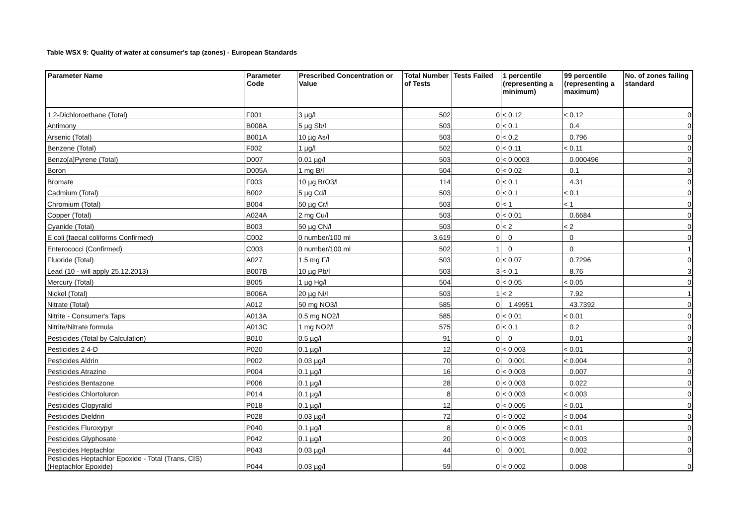Table WSX 9: Quality of water at consumer's tap (zones) - European Standards
| Parameter Name | Parameter Code | Prescribed Concentration or Value | Total Number of Tests | Tests Failed | 1 percentile (representing a minimum) | | 99 percentile (representing a maximum) | | No. of zones failing standard |
| --- | --- | --- | --- | --- | --- | --- | --- | --- | --- |
| 1 2-Dichloroethane (Total) | F001 | 3 µg/l | 502 | 0 | < | 0.12 | < | 0.12 | 0 |
| Antimony | B008A | 5 µg Sb/l | 503 | 0 | < | 0.1 | | 0.4 | 0 |
| Arsenic (Total) | B001A | 10 µg As/l | 503 | 0 | < | 0.2 | | 0.796 | 0 |
| Benzene (Total) | F002 | 1 µg/l | 502 | 0 | < | 0.11 | < | 0.11 | 0 |
| Benzo[a]Pyrene (Total) | D007 | 0.01 µg/l | 503 | 0 | < | 0.0003 | | 0.000496 | 0 |
| Boron | D005A | 1 mg B/l | 504 | 0 | < | 0.02 | | 0.1 | 0 |
| Bromate | F003 | 10 µg BrO3/l | 114 | 0 | < | 0.1 | | 4.31 | 0 |
| Cadmium (Total) | B002 | 5 µg Cd/l | 503 | 0 | < | 0.1 | < | 0.1 | 0 |
| Chromium (Total) | B004 | 50 µg Cr/l | 503 | 0 | < | 1 | < | 1 | 0 |
| Copper (Total) | A024A | 2 mg Cu/l | 503 | 0 | < | 0.01 | | 0.6684 | 0 |
| Cyanide (Total) | B003 | 50 µg CN/l | 503 | 0 | < | 2 | < | 2 | 0 |
| E coli (faecal coliforms Confirmed) | C002 | 0 number/100 ml | 3,619 | 0 | | 0 | | 0 | 0 |
| Enterococci (Confirmed) | C003 | 0 number/100 ml | 502 | 1 | | 0 | | 0 | 1 |
| Fluoride (Total) | A027 | 1.5 mg F/l | 503 | 0 | < | 0.07 | | 0.7296 | 0 |
| Lead (10 - will apply 25.12.2013) | B007B | 10 µg Pb/l | 503 | 3 | < | 0.1 | | 8.76 | 3 |
| Mercury (Total) | B005 | 1 µg Hg/l | 504 | 0 | < | 0.05 | < | 0.05 | 0 |
| Nickel (Total) | B006A | 20 µg Ni/l | 503 | 1 | < | 2 | | 7.92 | 1 |
| Nitrate (Total) | A012 | 50 mg NO3/l | 585 | 0 | | 1.49951 | | 43.7392 | 0 |
| Nitrite - Consumer's Taps | A013A | 0.5 mg NO2/l | 585 | 0 | < | 0.01 | < | 0.01 | 0 |
| Nitrite/Nitrate formula | A013C | 1 mg NO2/l | 575 | 0 | < | 0.1 | | 0.2 | 0 |
| Pesticides (Total by Calculation) | B010 | 0.5 µg/l | 91 | 0 | | 0 | | 0.01 | 0 |
| Pesticides 2 4-D | P020 | 0.1 µg/l | 12 | 0 | < | 0.003 | < | 0.01 | 0 |
| Pesticides Aldrin | P002 | 0.03 µg/l | 70 | 0 | | 0.001 | < | 0.004 | 0 |
| Pesticides Atrazine | P004 | 0.1 µg/l | 16 | 0 | < | 0.003 | | 0.007 | 0 |
| Pesticides Bentazone | P006 | 0.1 µg/l | 28 | 0 | < | 0.003 | | 0.022 | 0 |
| Pesticides Chlortoluron | P014 | 0.1 µg/l | 8 | 0 | < | 0.003 | < | 0.003 | 0 |
| Pesticides Clopyralid | P018 | 0.1 µg/l | 12 | 0 | < | 0.005 | < | 0.01 | 0 |
| Pesticides Dieldrin | P028 | 0.03 µg/l | 72 | 0 | < | 0.002 | < | 0.004 | 0 |
| Pesticides Fluroxypyr | P040 | 0.1 µg/l | 8 | 0 | < | 0.005 | < | 0.01 | 0 |
| Pesticides Glyphosate | P042 | 0.1 µg/l | 20 | 0 | < | 0.003 | < | 0.003 | 0 |
| Pesticides Heptachlor | P043 | 0.03 µg/l | 44 | 0 | | 0.001 | | 0.002 | 0 |
| Pesticides Heptachlor Epoxide - Total (Trans, CIS) (Heptachlor Epoxide) | P044 | 0.03 µg/l | 59 | 0 | < | 0.002 | | 0.008 | 0 |